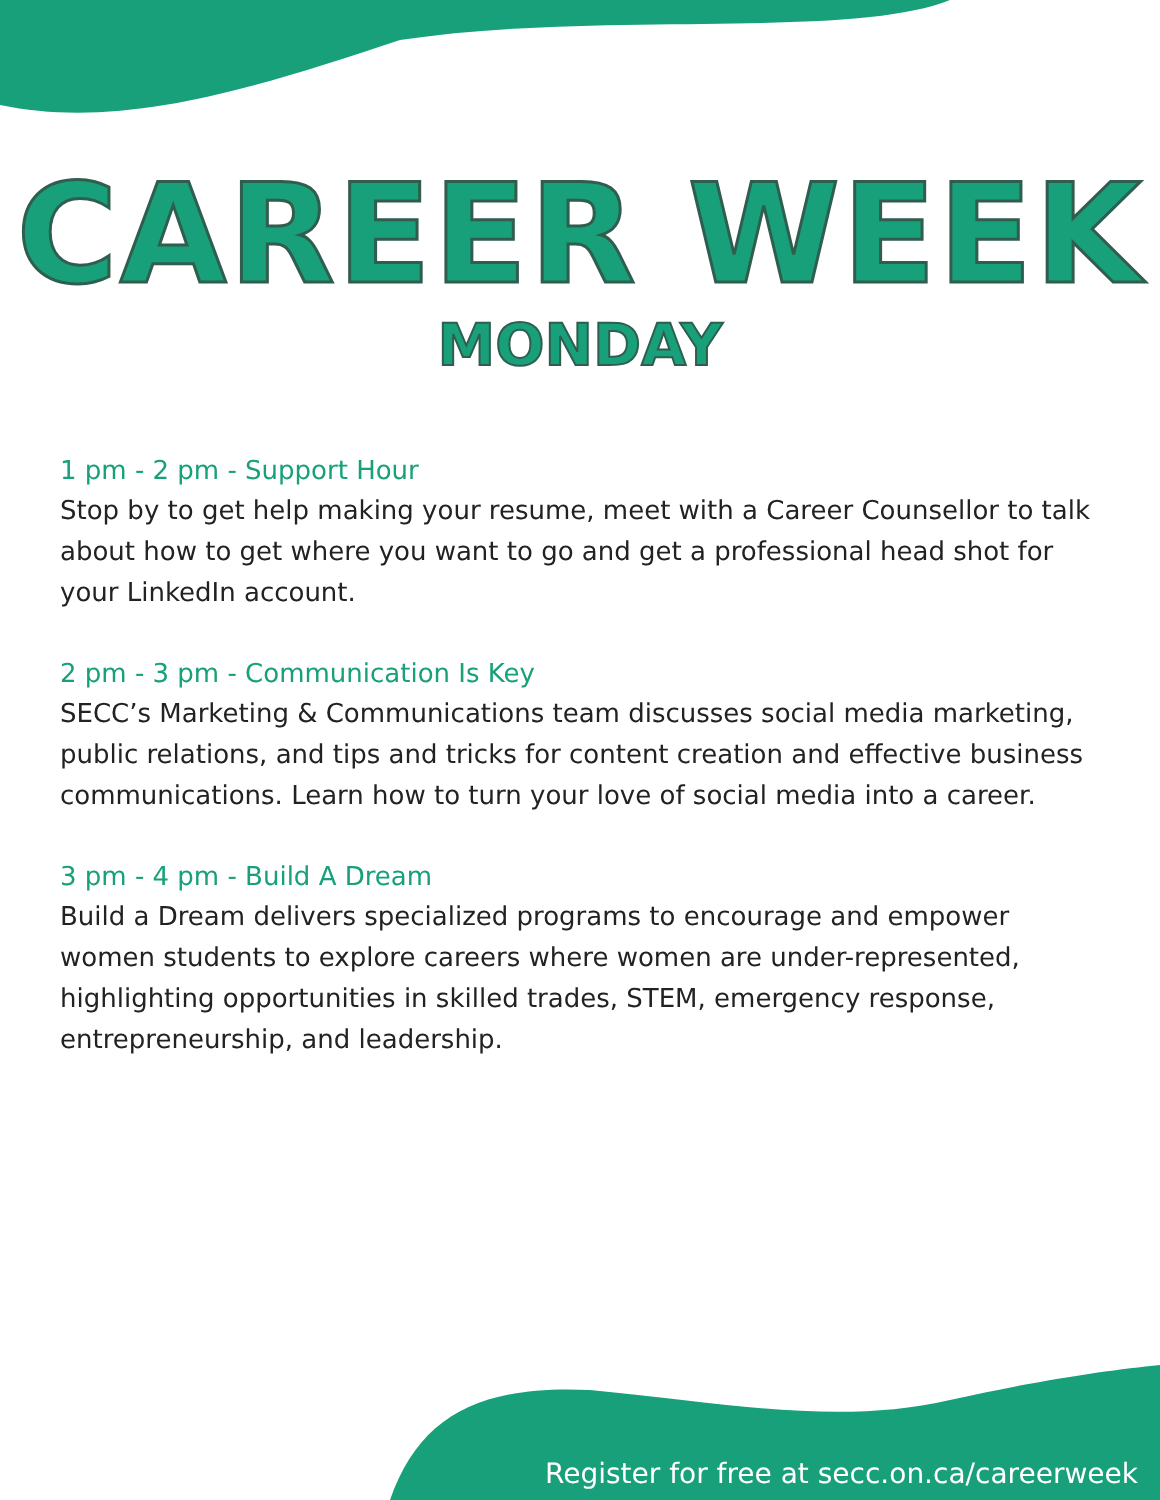CAREER WEEK
MONDAY
1 pm - 2 pm - Support Hour
Stop by to get help making your resume, meet with a Career Counsellor to talk about how to get where you want to go and get a professional head shot for your LinkedIn account.
2 pm - 3 pm - Communication Is Key
SECC’s Marketing & Communications team discusses social media marketing, public relations, and tips and tricks for content creation and effective business communications. Learn how to turn your love of social media into a career.
3 pm - 4 pm - Build A Dream
Build a Dream delivers specialized programs to encourage and empower women students to explore careers where women are under-represented, highlighting opportunities in skilled trades, STEM, emergency response, entrepreneurship, and leadership.
Register for free at secc.on.ca/careerweek